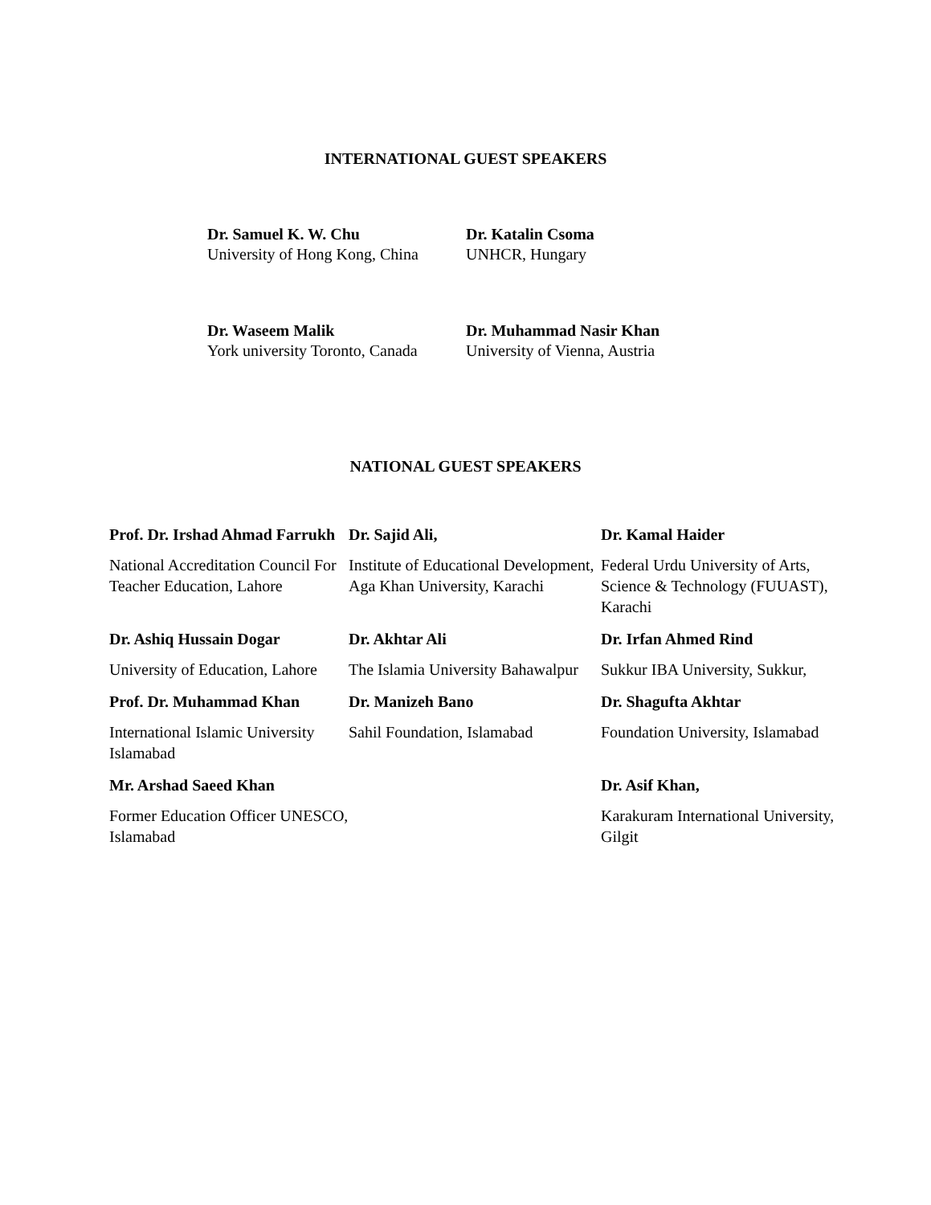INTERNATIONAL GUEST SPEAKERS
Dr. Samuel K. W. Chu
University of Hong Kong, China
Dr. Katalin Csoma
UNHCR, Hungary
Dr. Waseem Malik
York university Toronto, Canada
Dr. Muhammad Nasir Khan
University of Vienna, Austria
NATIONAL GUEST SPEAKERS
Prof. Dr. Irshad Ahmad Farrukh
National Accreditation Council For Teacher Education, Lahore
Dr. Sajid Ali,
Institute of Educational Development, Aga Khan University, Karachi
Dr. Kamal Haider
Federal Urdu University of Arts, Science & Technology (FUUAST), Karachi
Dr. Ashiq Hussain Dogar
University of Education, Lahore
Dr. Akhtar Ali
The Islamia University Bahawalpur
Dr. Irfan Ahmed Rind
Sukkur IBA University, Sukkur,
Prof. Dr. Muhammad Khan
International Islamic University Islamabad
Dr. Manizeh Bano
Sahil Foundation, Islamabad
Dr. Shagufta Akhtar
Foundation University, Islamabad
Mr. Arshad Saeed Khan
Former Education Officer UNESCO, Islamabad
Dr. Asif Khan,
Karakuram International University, Gilgit